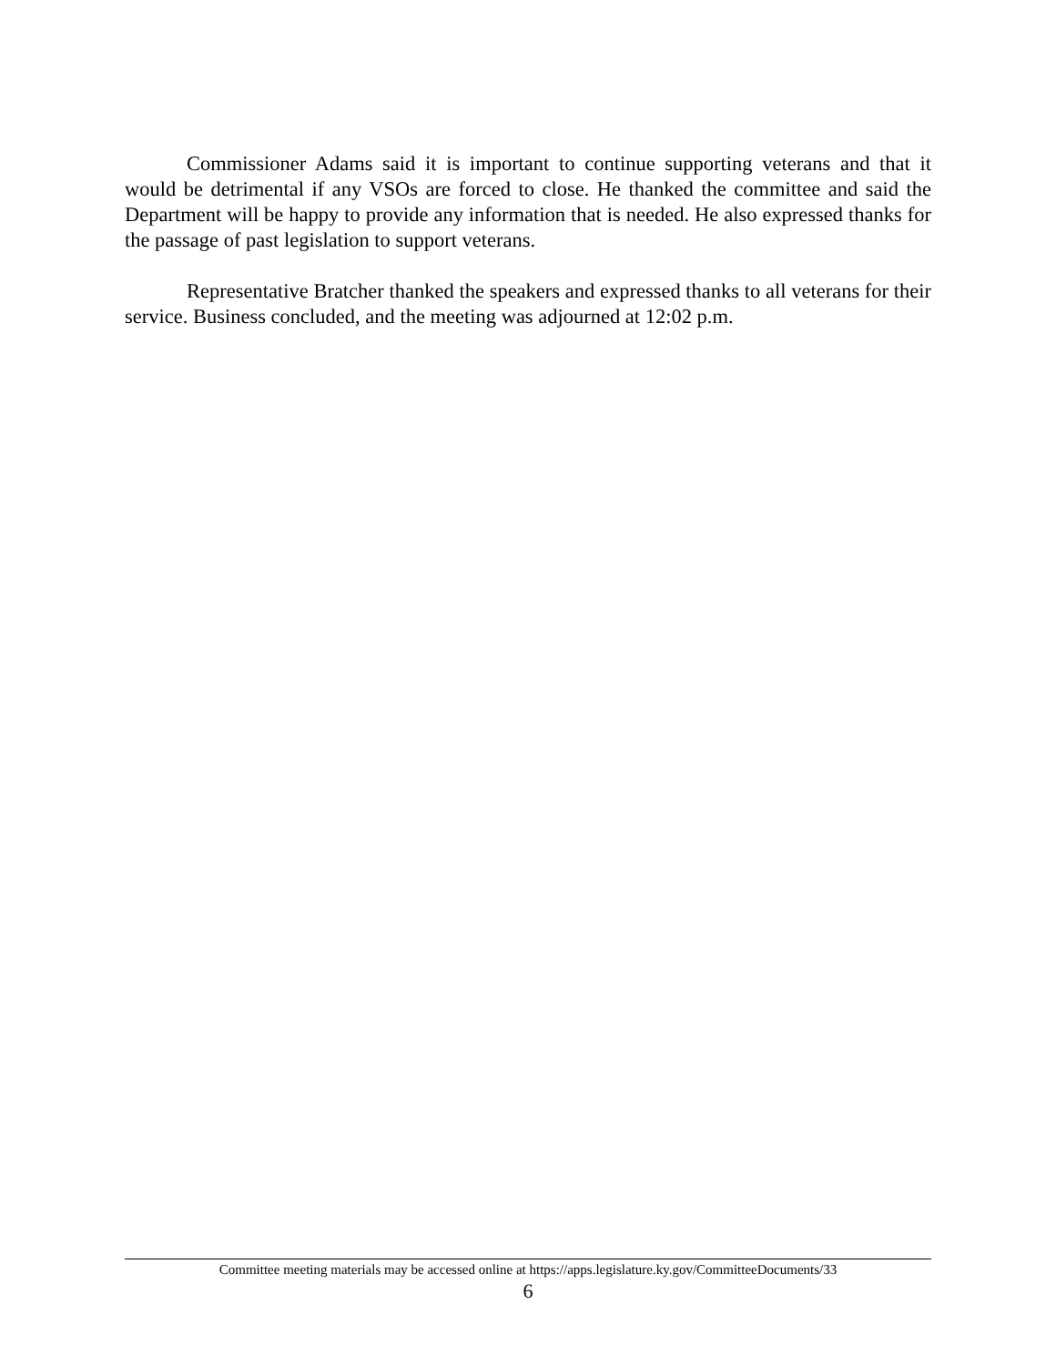Commissioner Adams said it is important to continue supporting veterans and that it would be detrimental if any VSOs are forced to close. He thanked the committee and said the Department will be happy to provide any information that is needed. He also expressed thanks for the passage of past legislation to support veterans.
Representative Bratcher thanked the speakers and expressed thanks to all veterans for their service. Business concluded, and the meeting was adjourned at 12:02 p.m.
Committee meeting materials may be accessed online at https://apps.legislature.ky.gov/CommitteeDocuments/33
6